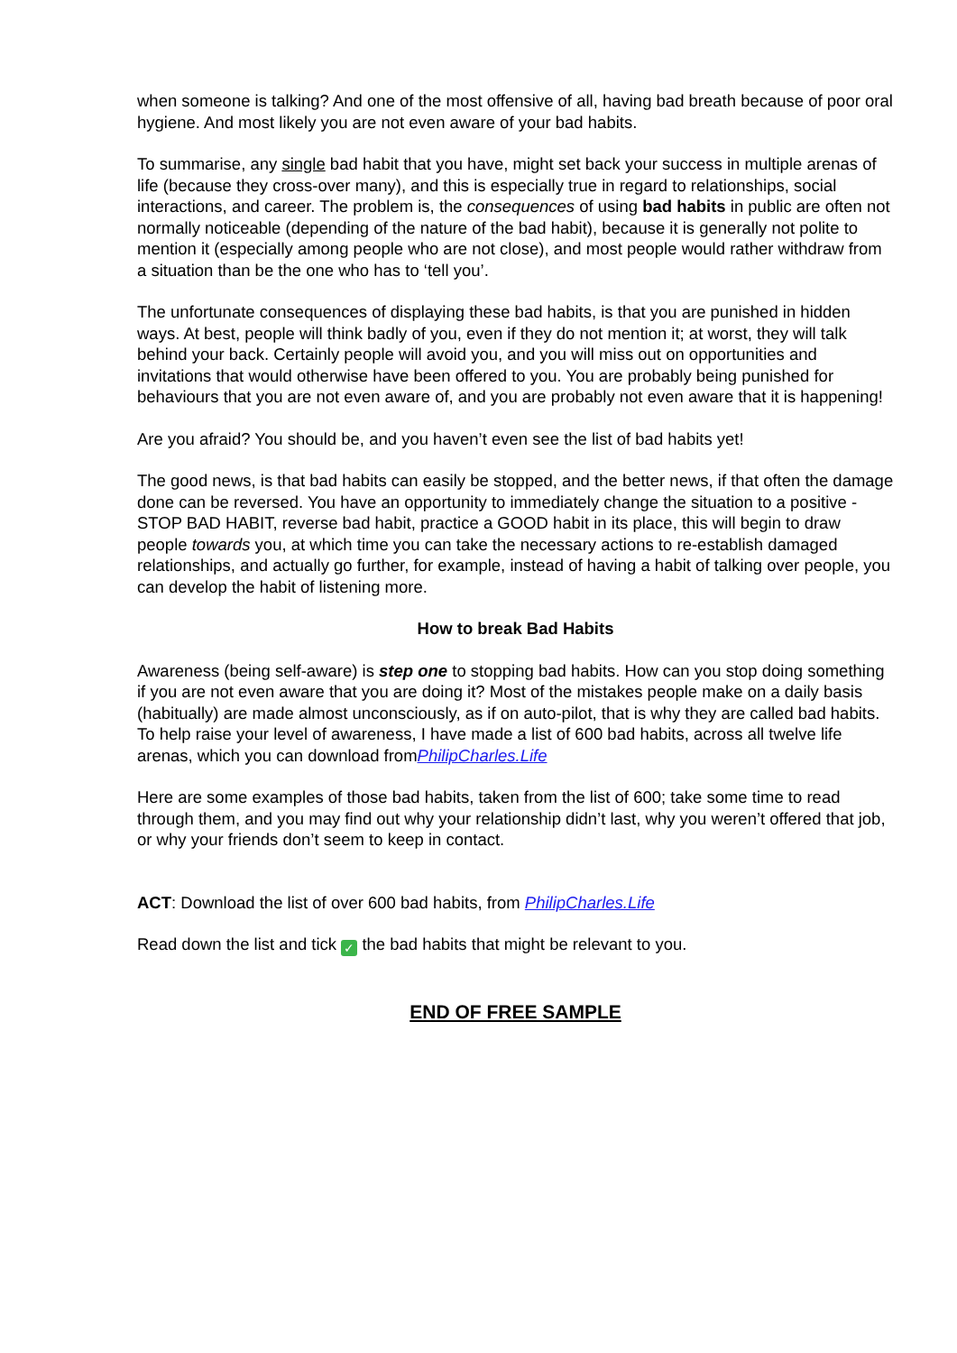when someone is talking? And one of the most offensive of all, having bad breath because of poor oral hygiene. And most likely you are not even aware of your bad habits.
To summarise, any single bad habit that you have, might set back your success in multiple arenas of life (because they cross-over many), and this is especially true in regard to relationships, social interactions, and career. The problem is, the consequences of using bad habits in public are often not normally noticeable (depending of the nature of the bad habit), because it is generally not polite to mention it (especially among people who are not close), and most people would rather withdraw from a situation than be the one who has to ‘tell you’.
The unfortunate consequences of displaying these bad habits, is that you are punished in hidden ways. At best, people will think badly of you, even if they do not mention it; at worst, they will talk behind your back. Certainly people will avoid you, and you will miss out on opportunities and invitations that would otherwise have been offered to you. You are probably being punished for behaviours that you are not even aware of, and you are probably not even aware that it is happening!
Are you afraid? You should be, and you haven’t even see the list of bad habits yet!
The good news, is that bad habits can easily be stopped, and the better news, if that often the damage done can be reversed. You have an opportunity to immediately change the situation to a positive - STOP BAD HABIT, reverse bad habit, practice a GOOD habit in its place, this will begin to draw people towards you, at which time you can take the necessary actions to re-establish damaged relationships, and actually go further, for example, instead of having a habit of talking over people, you can develop the habit of listening more.
How to break Bad Habits
Awareness (being self-aware) is step one to stopping bad habits. How can you stop doing something if you are not even aware that you are doing it? Most of the mistakes people make on a daily basis (habitually) are made almost unconsciously, as if on auto-pilot, that is why they are called bad habits. To help raise your level of awareness, I have made a list of 600 bad habits, across all twelve life arenas, which you can download fromPhilipCharles.Life
Here are some examples of those bad habits, taken from the list of 600; take some time to read through them, and you may find out why your relationship didn’t last, why you weren’t offered that job, or why your friends don’t seem to keep in contact.
ACT: Download the list of over 600 bad habits, from PhilipCharles.Life
Read down the list and tick ✓ the bad habits that might be relevant to you.
END OF FREE SAMPLE